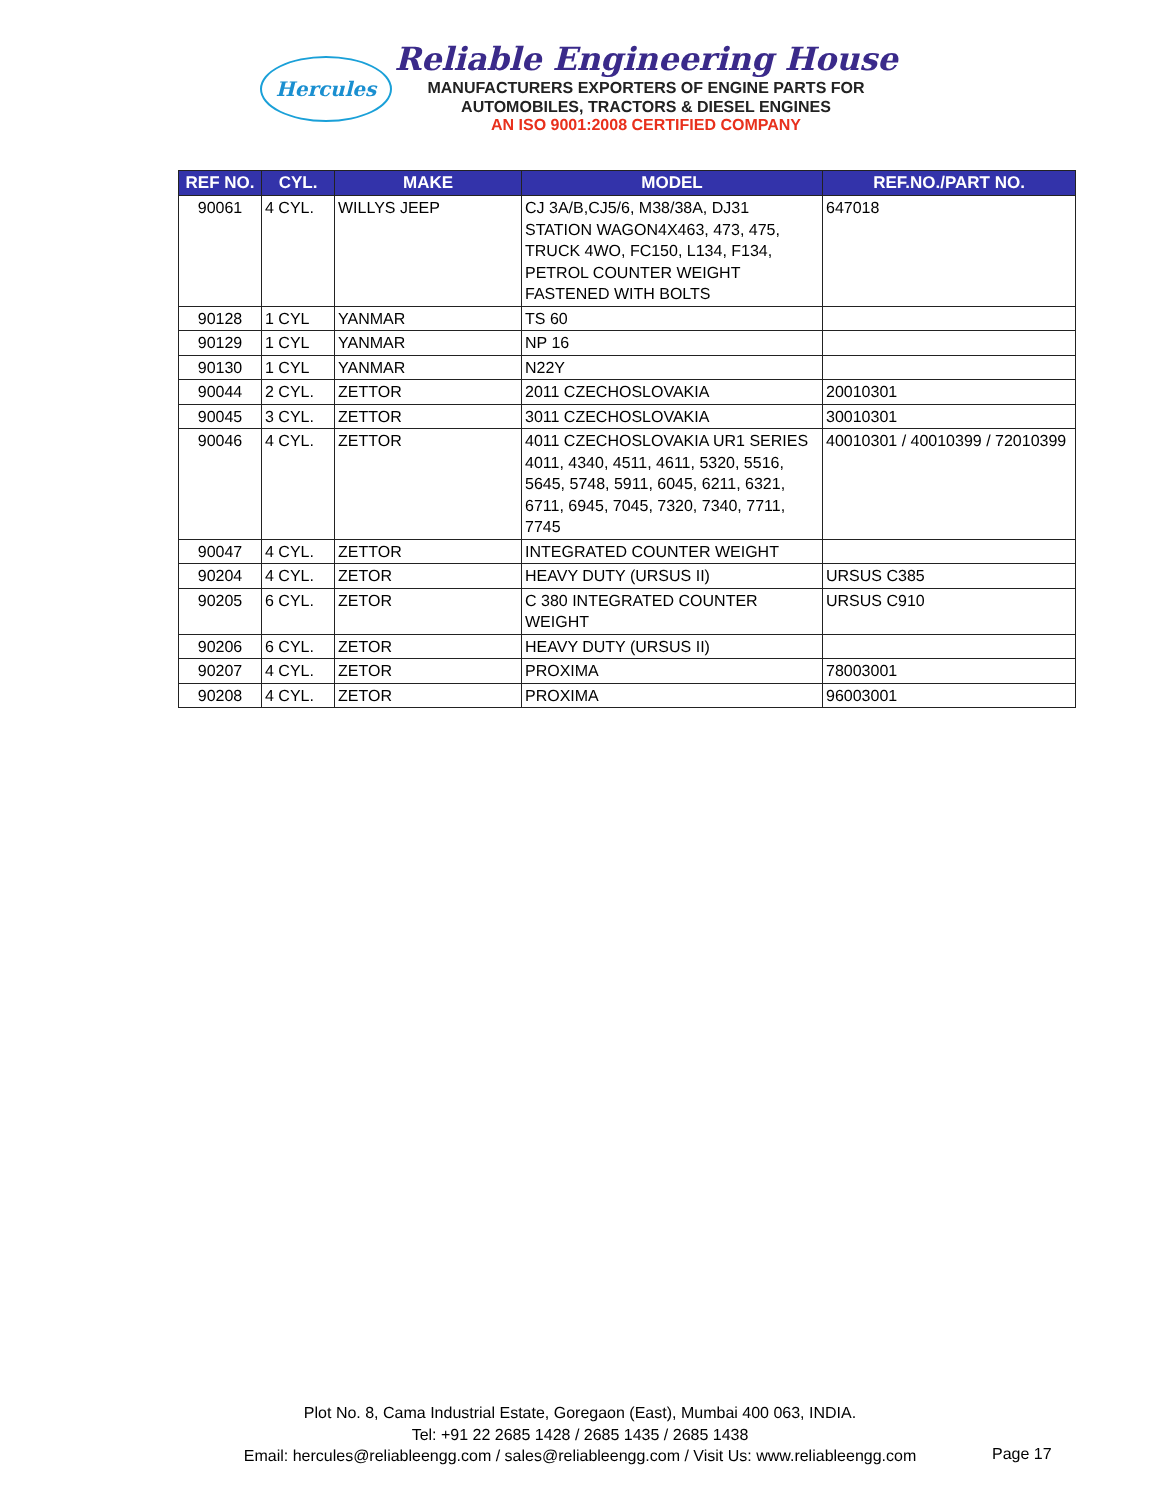Hercules
Reliable Engineering House
MANUFACTURERS EXPORTERS OF ENGINE PARTS FOR
AUTOMOBILES, TRACTORS & DIESEL ENGINES
AN ISO 9001:2008 CERTIFIED COMPANY
| REF NO. | CYL. | MAKE | MODEL | REF.NO./PART NO. |
| --- | --- | --- | --- | --- |
| 90061 | 4 CYL. | WILLYS JEEP | CJ 3A/B,CJ5/6, M38/38A, DJ31 STATION WAGON4X463, 473, 475, TRUCK 4WO, FC150, L134, F134, PETROL COUNTER WEIGHT FASTENED WITH BOLTS | 647018 |
| 90128 | 1 CYL | YANMAR | TS 60 | |
| 90129 | 1 CYL | YANMAR | NP 16 | |
| 90130 | 1 CYL | YANMAR | N22Y | |
| 90044 | 2 CYL. | ZETTOR | 2011 CZECHOSLOVAKIA | 20010301 |
| 90045 | 3 CYL. | ZETTOR | 3011 CZECHOSLOVAKIA | 30010301 |
| 90046 | 4 CYL. | ZETTOR | 4011 CZECHOSLOVAKIA UR1 SERIES 4011, 4340, 4511, 4611, 5320, 5516, 5645, 5748, 5911, 6045, 6211, 6321, 6711, 6945, 7045, 7320, 7340, 7711, 7745 | 40010301 / 40010399 / 72010399 |
| 90047 | 4 CYL. | ZETTOR | INTEGRATED COUNTER WEIGHT | |
| 90204 | 4 CYL. | ZETOR | HEAVY DUTY (URSUS II) | URSUS C385 |
| 90205 | 6 CYL. | ZETOR | C 380 INTEGRATED COUNTER WEIGHT | URSUS C910 |
| 90206 | 6 CYL. | ZETOR | HEAVY DUTY (URSUS II) | |
| 90207 | 4 CYL. | ZETOR | PROXIMA | 78003001 |
| 90208 | 4 CYL. | ZETOR | PROXIMA | 96003001 |
Plot No. 8, Cama Industrial Estate, Goregaon (East), Mumbai 400 063, INDIA.
Tel: +91 22 2685 1428 / 2685 1435 / 2685 1438
Email: hercules@reliableengg.com / sales@reliableengg.com / Visit Us: www.reliableengg.com
Page 17